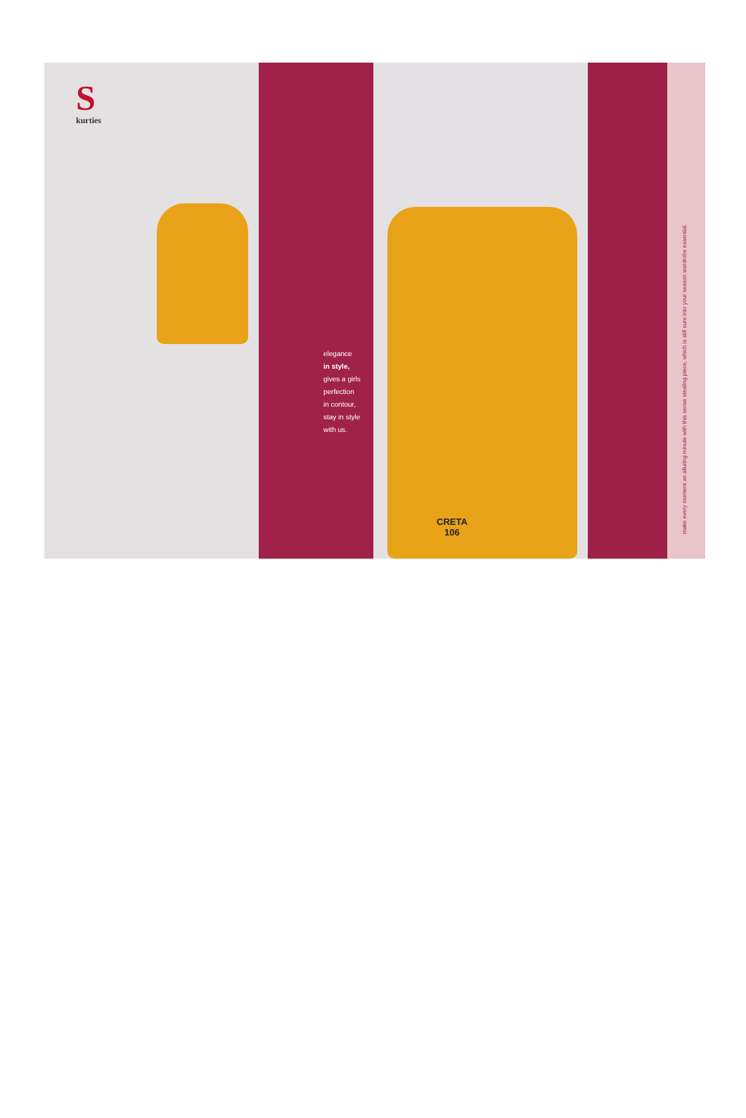S
kurties
elegance
in style,
gives a girls
perfection
in contour,
stay in style
with us.
CRETA
106
make every moment an alluring minute with this sense stealing piece, which is still sure into your season wardrobe essential.